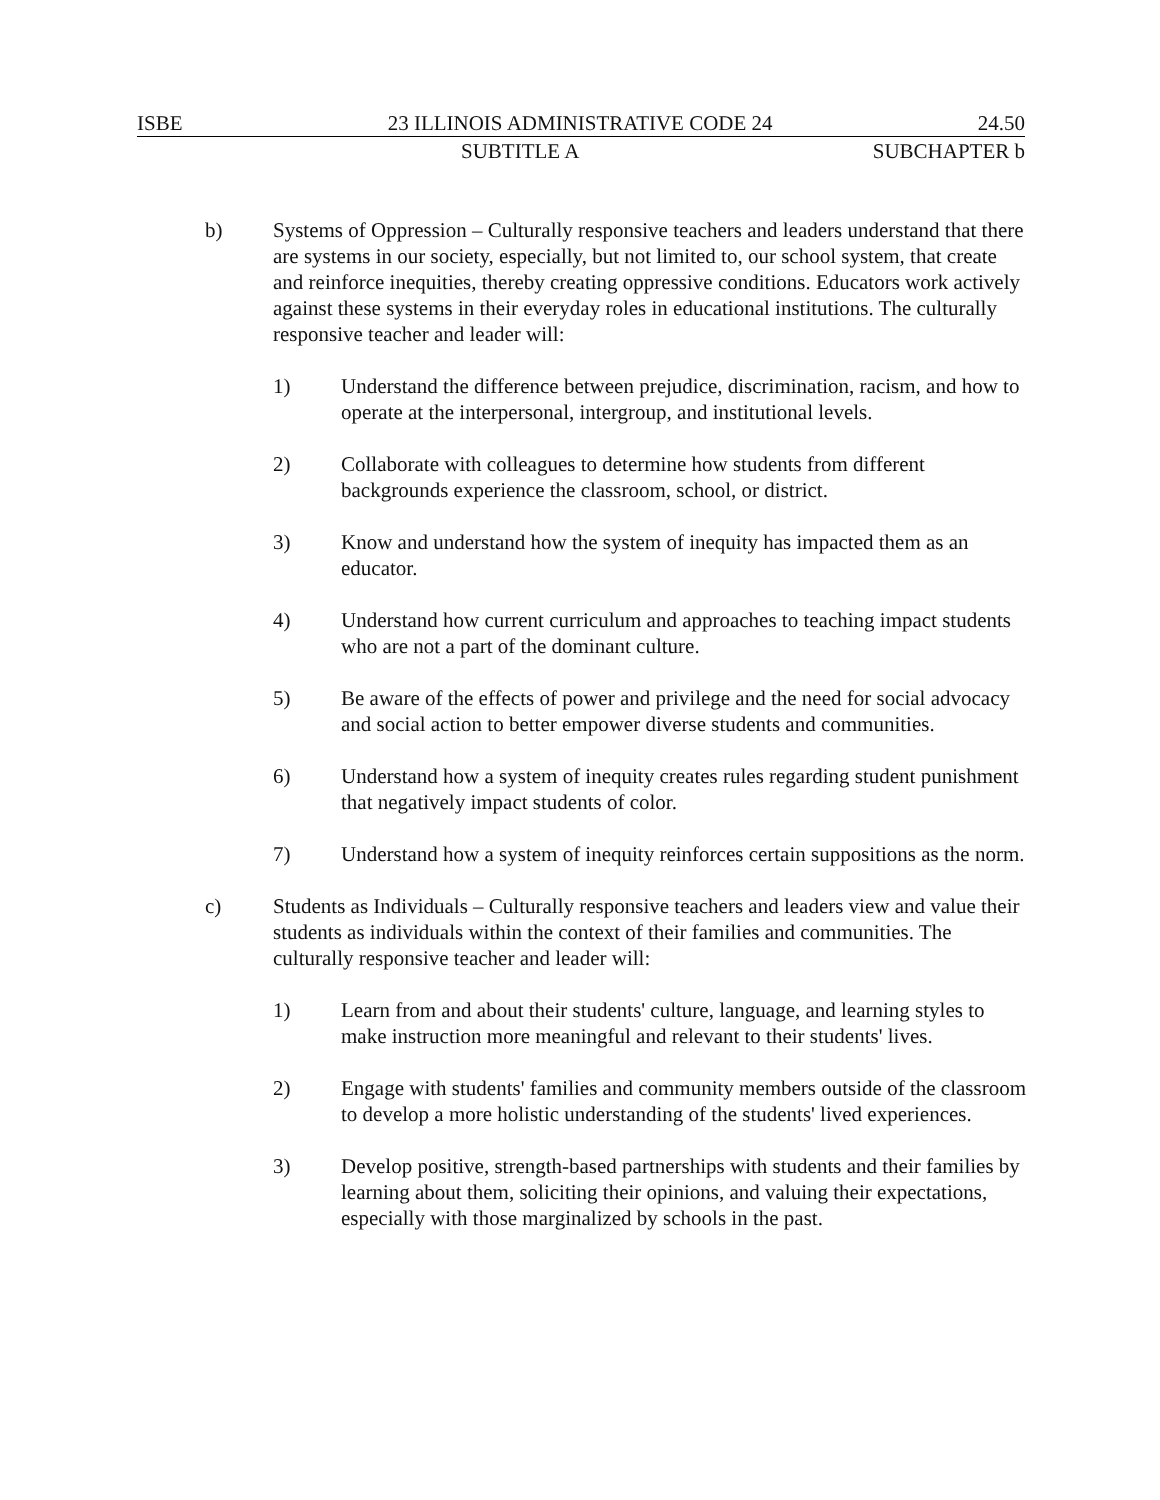ISBE 23 ILLINOIS ADMINISTRATIVE CODE 24 24.50
SUBTITLE A SUBCHAPTER b
b) Systems of Oppression – Culturally responsive teachers and leaders understand that there are systems in our society, especially, but not limited to, our school system, that create and reinforce inequities, thereby creating oppressive conditions. Educators work actively against these systems in their everyday roles in educational institutions. The culturally responsive teacher and leader will:
1) Understand the difference between prejudice, discrimination, racism, and how to operate at the interpersonal, intergroup, and institutional levels.
2) Collaborate with colleagues to determine how students from different backgrounds experience the classroom, school, or district.
3) Know and understand how the system of inequity has impacted them as an educator.
4) Understand how current curriculum and approaches to teaching impact students who are not a part of the dominant culture.
5) Be aware of the effects of power and privilege and the need for social advocacy and social action to better empower diverse students and communities.
6) Understand how a system of inequity creates rules regarding student punishment that negatively impact students of color.
7) Understand how a system of inequity reinforces certain suppositions as the norm.
c) Students as Individuals – Culturally responsive teachers and leaders view and value their students as individuals within the context of their families and communities. The culturally responsive teacher and leader will:
1) Learn from and about their students' culture, language, and learning styles to make instruction more meaningful and relevant to their students' lives.
2) Engage with students' families and community members outside of the classroom to develop a more holistic understanding of the students' lived experiences.
3) Develop positive, strength-based partnerships with students and their families by learning about them, soliciting their opinions, and valuing their expectations, especially with those marginalized by schools in the past.